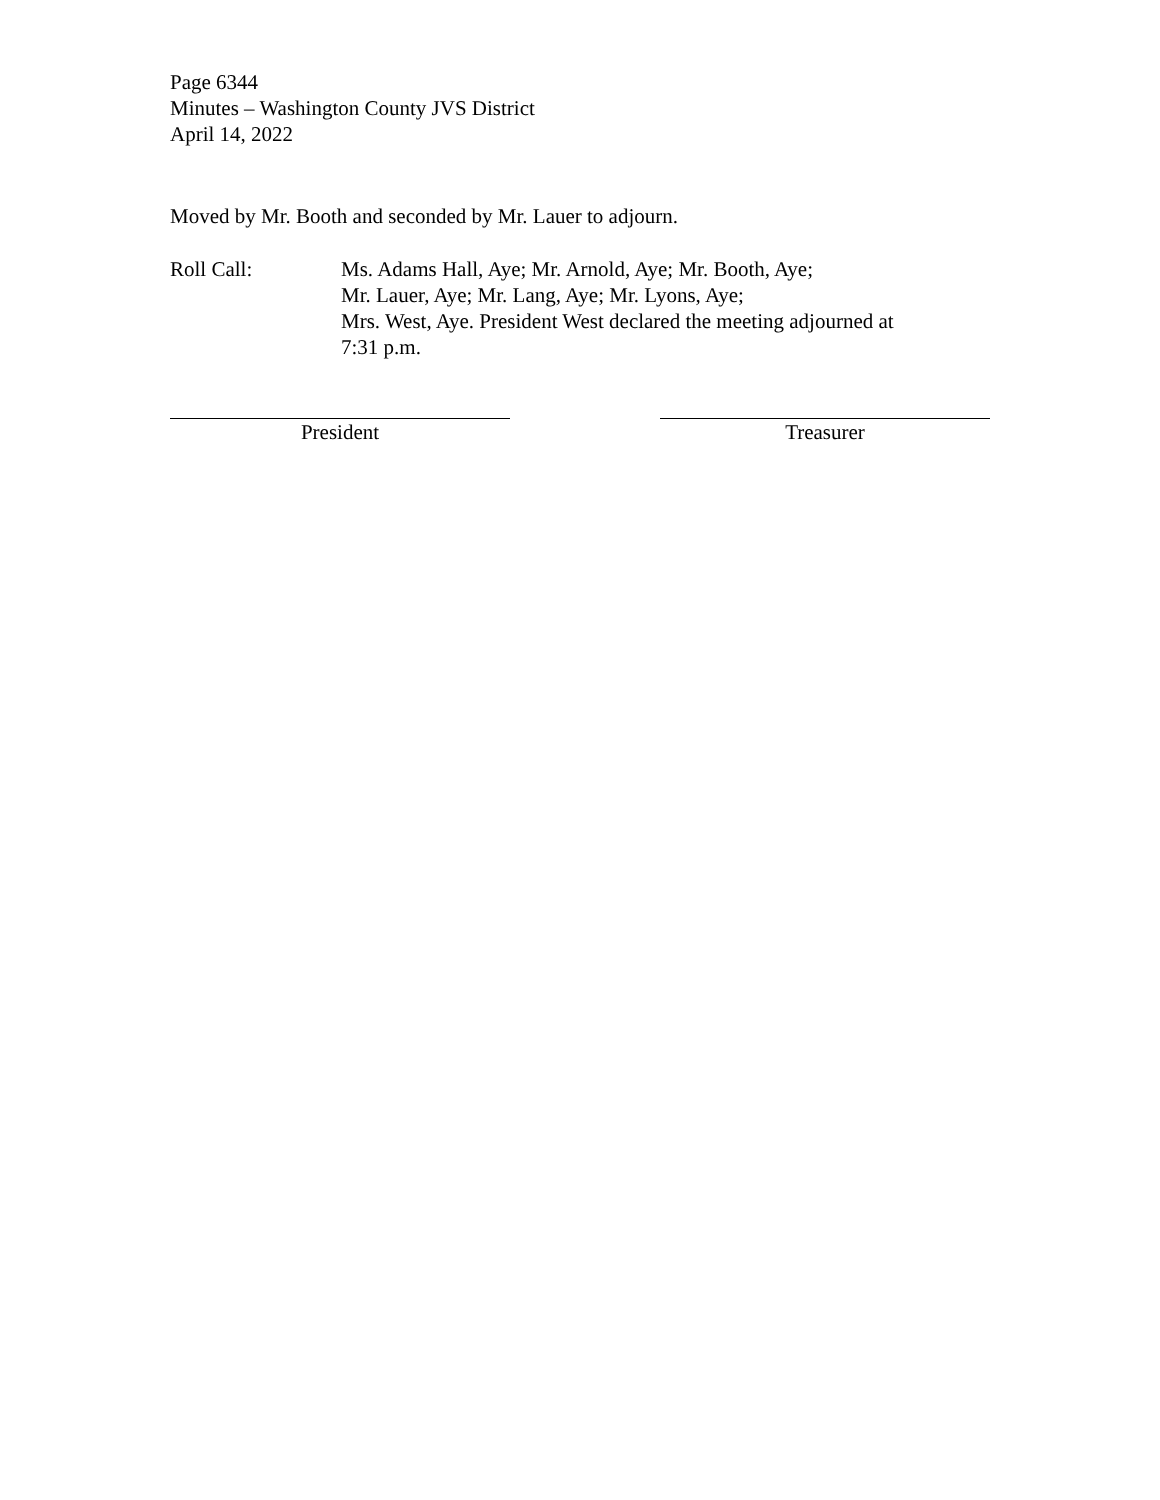Page 6344
Minutes – Washington County JVS District
April 14, 2022
Moved by Mr. Booth and seconded by Mr. Lauer to adjourn.
Roll Call: Ms. Adams Hall, Aye; Mr. Arnold, Aye; Mr. Booth, Aye;
Mr. Lauer, Aye; Mr. Lang, Aye; Mr. Lyons, Aye;
Mrs. West, Aye. President West declared the meeting adjourned at
7:31 p.m.
President Treasurer